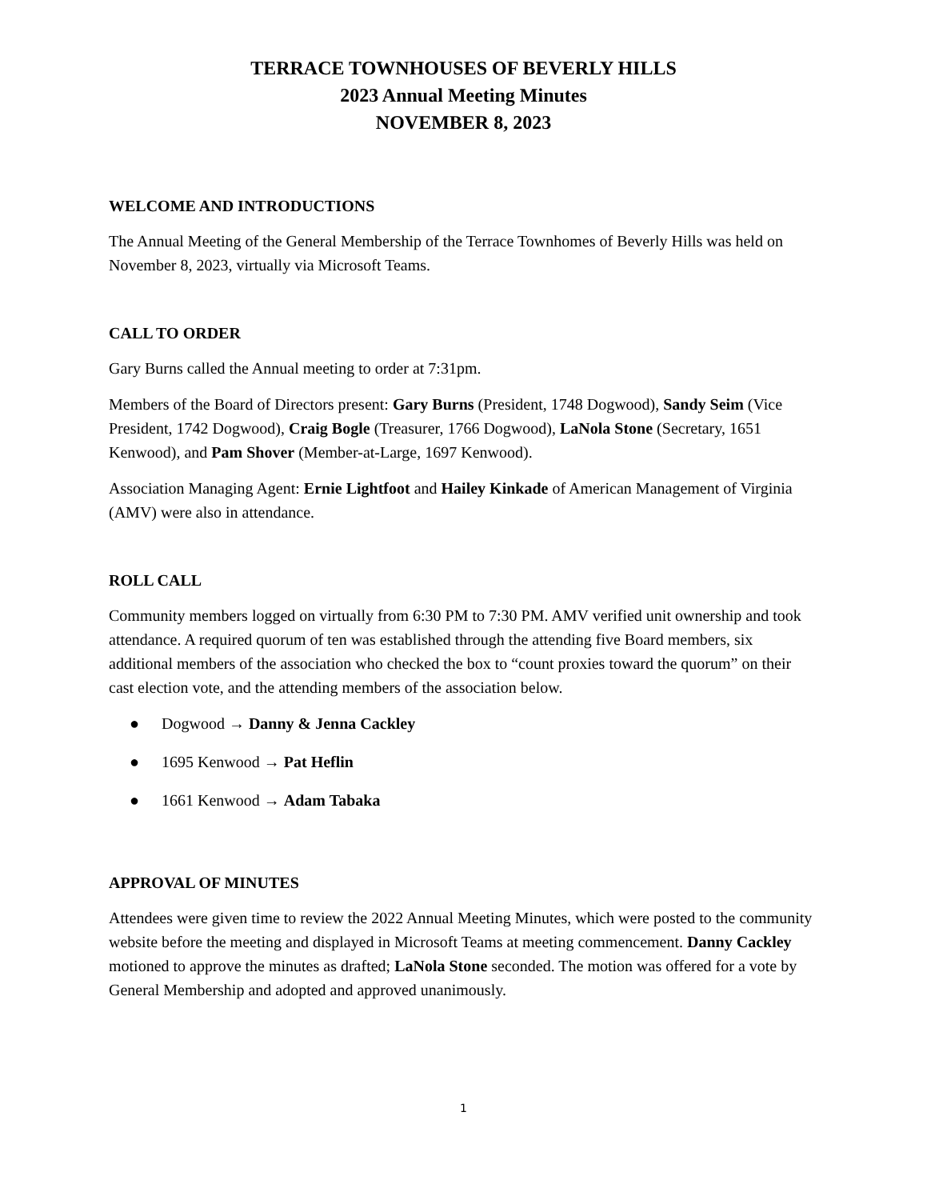TERRACE TOWNHOUSES OF BEVERLY HILLS
2023 Annual Meeting Minutes
NOVEMBER 8, 2023
WELCOME AND INTRODUCTIONS
The Annual Meeting of the General Membership of the Terrace Townhomes of Beverly Hills was held on November 8, 2023, virtually via Microsoft Teams.
CALL TO ORDER
Gary Burns called the Annual meeting to order at 7:31pm.
Members of the Board of Directors present: Gary Burns (President, 1748 Dogwood), Sandy Seim (Vice President, 1742 Dogwood), Craig Bogle (Treasurer, 1766 Dogwood), LaNola Stone (Secretary, 1651 Kenwood), and Pam Shover (Member-at-Large, 1697 Kenwood).
Association Managing Agent: Ernie Lightfoot and Hailey Kinkade of American Management of Virginia (AMV) were also in attendance.
ROLL CALL
Community members logged on virtually from 6:30 PM to 7:30 PM. AMV verified unit ownership and took attendance. A required quorum of ten was established through the attending five Board members, six additional members of the association who checked the box to “count proxies toward the quorum” on their cast election vote, and the attending members of the association below.
● Dogwood → Danny & Jenna Cackley
● 1695 Kenwood → Pat Heflin
● 1661 Kenwood → Adam Tabaka
APPROVAL OF MINUTES
Attendees were given time to review the 2022 Annual Meeting Minutes, which were posted to the community website before the meeting and displayed in Microsoft Teams at meeting commencement. Danny Cackley motioned to approve the minutes as drafted; LaNola Stone seconded. The motion was offered for a vote by General Membership and adopted and approved unanimously.
1